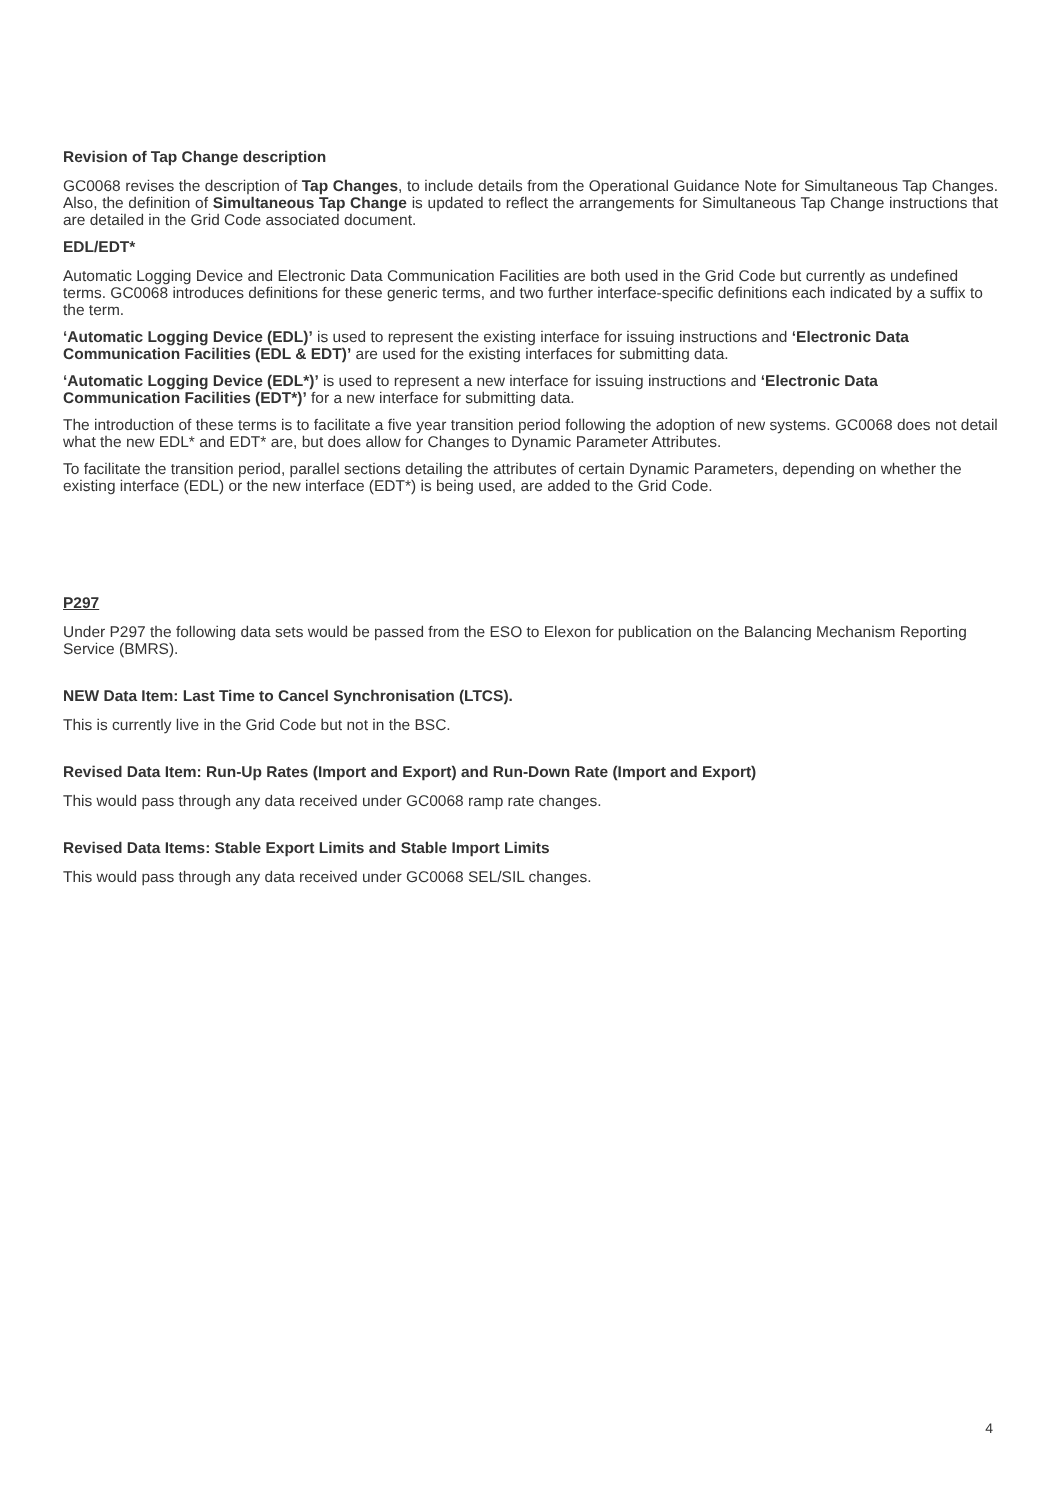Revision of Tap Change description
GC0068 revises the description of Tap Changes, to include details from the Operational Guidance Note for Simultaneous Tap Changes. Also, the definition of Simultaneous Tap Change is updated to reflect the arrangements for Simultaneous Tap Change instructions that are detailed in the Grid Code associated document.
EDL/EDT*
Automatic Logging Device and Electronic Data Communication Facilities are both used in the Grid Code but currently as undefined terms. GC0068 introduces definitions for these generic terms, and two further interface-specific definitions each indicated by a suffix to the term.
‘Automatic Logging Device (EDL)’ is used to represent the existing interface for issuing instructions and ‘Electronic Data Communication Facilities (EDL & EDT)’ are used for the existing interfaces for submitting data.
‘Automatic Logging Device (EDL*)’ is used to represent a new interface for issuing instructions and ‘Electronic Data Communication Facilities (EDT*)’ for a new interface for submitting data.
The introduction of these terms is to facilitate a five year transition period following the adoption of new systems. GC0068 does not detail what the new EDL* and EDT* are, but does allow for Changes to Dynamic Parameter Attributes.
To facilitate the transition period, parallel sections detailing the attributes of certain Dynamic Parameters, depending on whether the existing interface (EDL) or the new interface (EDT*) is being used, are added to the Grid Code.
P297
Under P297 the following data sets would be passed from the ESO to Elexon for publication on the Balancing Mechanism Reporting Service (BMRS).
NEW Data Item: Last Time to Cancel Synchronisation (LTCS).
This is currently live in the Grid Code but not in the BSC.
Revised Data Item: Run-Up Rates (Import and Export) and Run-Down Rate (Import and Export)
This would pass through any data received under GC0068 ramp rate changes.
Revised Data Items: Stable Export Limits and Stable Import Limits
This would pass through any data received under GC0068 SEL/SIL changes.
4